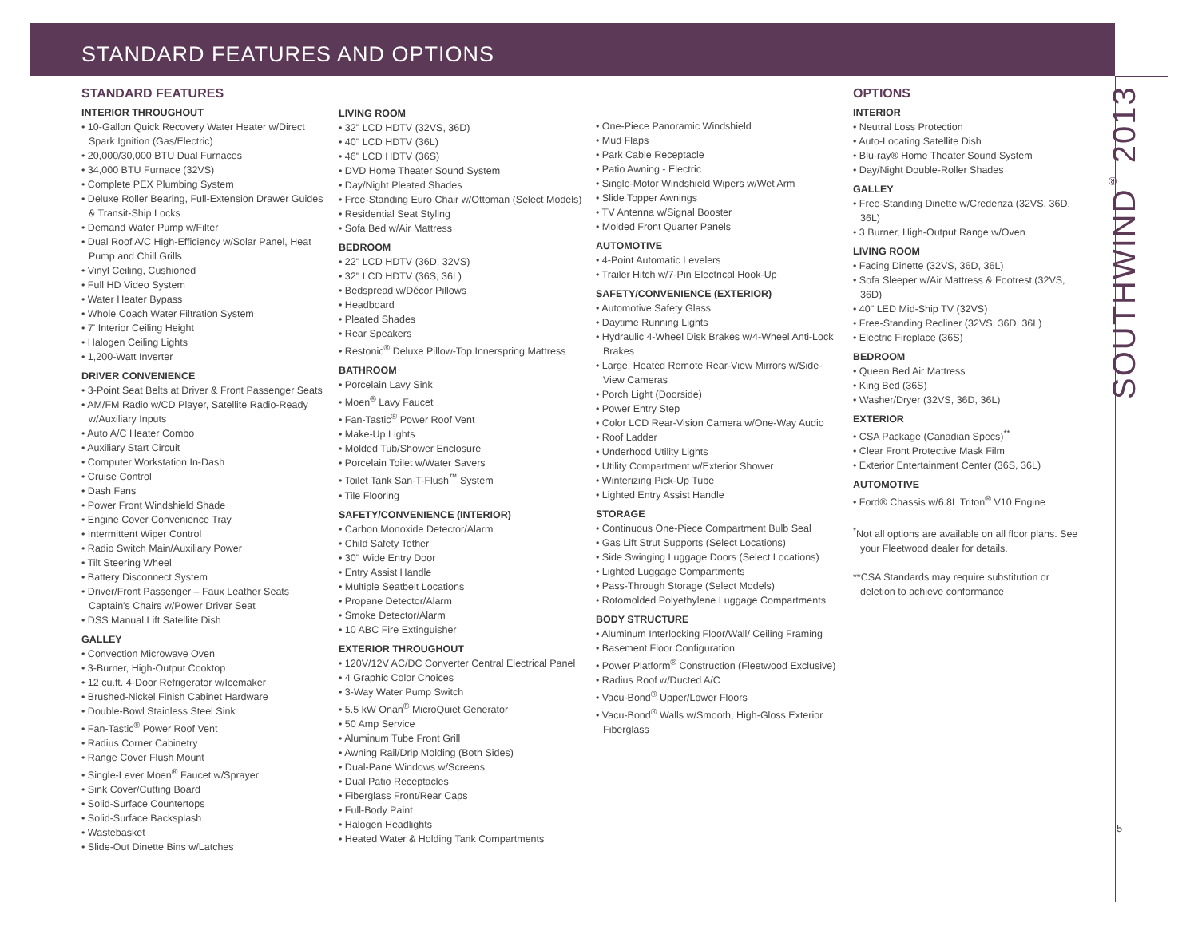STANDARD FEATURES AND OPTIONS
STANDARD FEATURES
INTERIOR THROUGHOUT
• 10-Gallon Quick Recovery Water Heater w/Direct Spark Ignition (Gas/Electric)
• 20,000/30,000 BTU Dual Furnaces
• 34,000 BTU Furnace (32VS)
• Complete PEX Plumbing System
• Deluxe Roller Bearing, Full-Extension Drawer Guides & Transit-Ship Locks
• Demand Water Pump w/Filter
• Dual Roof A/C High-Efficiency w/Solar Panel, Heat Pump and Chill Grills
• Vinyl Ceiling, Cushioned
• Full HD Video System
• Water Heater Bypass
• Whole Coach Water Filtration System
• 7' Interior Ceiling Height
• Halogen Ceiling Lights
• 1,200-Watt Inverter
DRIVER CONVENIENCE
• 3-Point Seat Belts at Driver & Front Passenger Seats
• AM/FM Radio w/CD Player, Satellite Radio-Ready w/Auxiliary Inputs
• Auto A/C Heater Combo
• Auxiliary Start Circuit
• Computer Workstation In-Dash
• Cruise Control
• Dash Fans
• Power Front Windshield Shade
• Engine Cover Convenience Tray
• Intermittent Wiper Control
• Radio Switch Main/Auxiliary Power
• Tilt Steering Wheel
• Battery Disconnect System
• Driver/Front Passenger – Faux Leather Seats Captain's Chairs w/Power Driver Seat
• DSS Manual Lift Satellite Dish
GALLEY
• Convection Microwave Oven
• 3-Burner, High-Output Cooktop
• 12 cu.ft. 4-Door Refrigerator w/Icemaker
• Brushed-Nickel Finish Cabinet Hardware
• Double-Bowl Stainless Steel Sink
• Fan-Tastic<sup>®</sup> Power Roof Vent
• Radius Corner Cabinetry
• Range Cover Flush Mount
• Single-Lever Moen<sup>®</sup> Faucet w/Sprayer
• Sink Cover/Cutting Board
• Solid-Surface Countertops
• Solid-Surface Backsplash
• Wastebasket
• Slide-Out Dinette Bins w/Latches
LIVING ROOM
• 32" LCD HDTV (32VS, 36D)
• 40" LCD HDTV (36L)
• 46" LCD HDTV (36S)
• DVD Home Theater Sound System
• Day/Night Pleated Shades
• Free-Standing Euro Chair w/Ottoman (Select Models)
• Residential Seat Styling
• Sofa Bed w/Air Mattress
BEDROOM
• 22" LCD HDTV (36D, 32VS)
• 32" LCD HDTV (36S, 36L)
• Bedspread w/Décor Pillows
• Headboard
• Pleated Shades
• Rear Speakers
• Restonic<sup>®</sup> Deluxe Pillow-Top Innerspring Mattress
BATHROOM
• Porcelain Lavy Sink
• Moen<sup>®</sup> Lavy Faucet
• Fan-Tastic<sup>®</sup> Power Roof Vent
• Make-Up Lights
• Molded Tub/Shower Enclosure
• Porcelain Toilet w/Water Savers
• Toilet Tank San-T-Flush<sup>™</sup> System
• Tile Flooring
SAFETY/CONVENIENCE (INTERIOR)
• Carbon Monoxide Detector/Alarm
• Child Safety Tether
• 30" Wide Entry Door
• Entry Assist Handle
• Multiple Seatbelt Locations
• Propane Detector/Alarm
• Smoke Detector/Alarm
• 10 ABC Fire Extinguisher
EXTERIOR THROUGHOUT
• 120V/12V AC/DC Converter Central Electrical Panel
• 4 Graphic Color Choices
• 3-Way Water Pump Switch
• 5.5 kW Onan<sup>®</sup> MicroQuiet Generator
• 50 Amp Service
• Aluminum Tube Front Grill
• Awning Rail/Drip Molding (Both Sides)
• Dual-Pane Windows w/Screens
• Dual Patio Receptacles
• Fiberglass Front/Rear Caps
• Full-Body Paint
• Halogen Headlights
• Heated Water & Holding Tank Compartments
• One-Piece Panoramic Windshield
• Mud Flaps
• Park Cable Receptacle
• Patio Awning - Electric
• Single-Motor Windshield Wipers w/Wet Arm
• Slide Topper Awnings
• TV Antenna w/Signal Booster
• Molded Front Quarter Panels
AUTOMOTIVE
• 4-Point Automatic Levelers
• Trailer Hitch w/7-Pin Electrical Hook-Up
SAFETY/CONVENIENCE (EXTERIOR)
• Automotive Safety Glass
• Daytime Running Lights
• Hydraulic 4-Wheel Disk Brakes w/4-Wheel Anti-Lock Brakes
• Large, Heated Remote Rear-View Mirrors w/Side-View Cameras
• Porch Light (Doorside)
• Power Entry Step
• Color LCD Rear-Vision Camera w/One-Way Audio
• Roof Ladder
• Underhood Utility Lights
• Utility Compartment w/Exterior Shower
• Winterizing Pick-Up Tube
• Lighted Entry Assist Handle
STORAGE
• Continuous One-Piece Compartment Bulb Seal
• Gas Lift Strut Supports (Select Locations)
• Side Swinging Luggage Doors (Select Locations)
• Lighted Luggage Compartments
• Pass-Through Storage (Select Models)
• Rotomolded Polyethylene Luggage Compartments
BODY STRUCTURE
• Aluminum Interlocking Floor/Wall/ Ceiling Framing
• Basement Floor Configuration
• Power Platform<sup>®</sup> Construction (Fleetwood Exclusive)
• Radius Roof w/Ducted A/C
• Vacu-Bond<sup>®</sup> Upper/Lower Floors
• Vacu-Bond<sup>®</sup> Walls w/Smooth, High-Gloss Exterior Fiberglass
OPTIONS
INTERIOR
• Neutral Loss Protection
• Auto-Locating Satellite Dish
• Blu-ray® Home Theater Sound System
• Day/Night Double-Roller Shades
GALLEY
• Free-Standing Dinette w/Credenza (32VS, 36D, 36L)
• 3 Burner, High-Output Range w/Oven
LIVING ROOM
• Facing Dinette (32VS, 36D, 36L)
• Sofa Sleeper w/Air Mattress & Footrest (32VS, 36D)
• 40" LED Mid-Ship TV (32VS)
• Free-Standing Recliner (32VS, 36D, 36L)
• Electric Fireplace (36S)
BEDROOM
• Queen Bed Air Mattress
• King Bed (36S)
• Washer/Dryer (32VS, 36D, 36L)
EXTERIOR
• CSA Package (Canadian Specs)<sup>**</sup>
• Clear Front Protective Mask Film
• Exterior Entertainment Center (36S, 36L)
AUTOMOTIVE
• Ford® Chassis w/6.8L Triton<sup>®</sup> V10 Engine
<sup>*</sup> Not all options are available on all floor plans. See your Fleetwood dealer for details.
**CSA Standards may require substitution or deletion to achieve conformance
SOUTHWIND<sup>®</sup> 2013
5